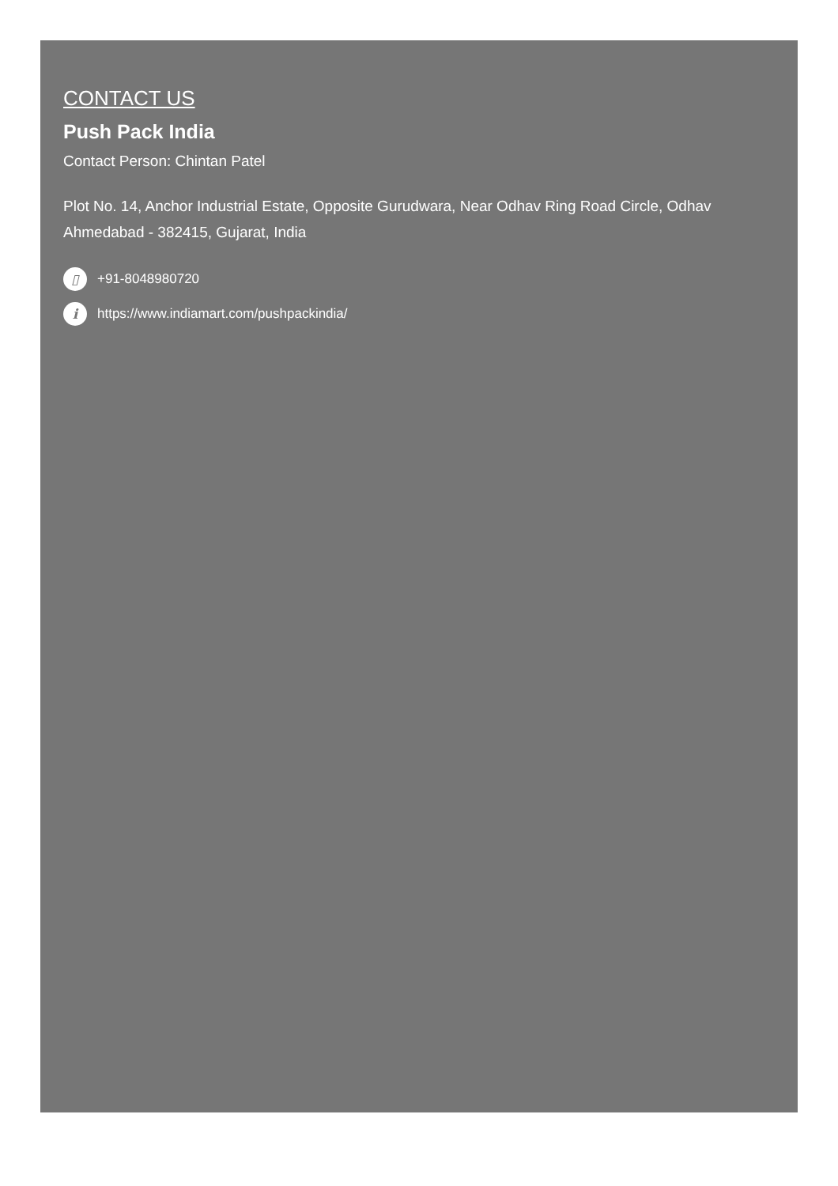CONTACT US
Push Pack India
Contact Person: Chintan Patel
Plot No. 14, Anchor Industrial Estate, Opposite Gurudwara, Near Odhav Ring Road Circle, Odhav
Ahmedabad - 382415, Gujarat, India
▯ +91-8048980720
i https://www.indiamart.com/pushpackindia/